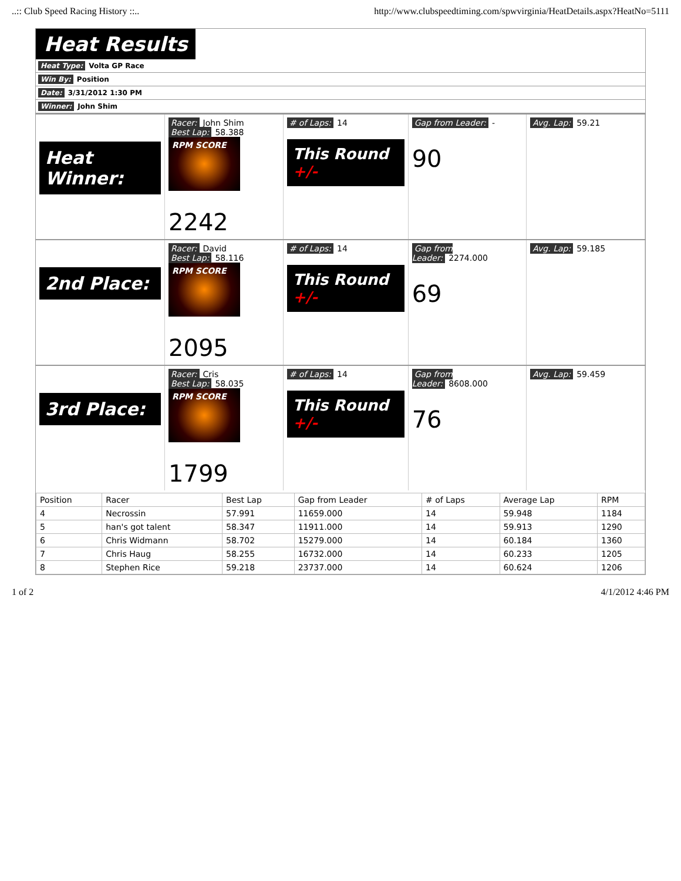..:: Club Speed Racing History ::.. http://www.clubspeedtiming.com/spwvirginia/HeatDetails.aspx?HeatNo=5111
Heat Results
Heat Type: Volta GP Race
Win By: Position
Date: 3/31/2012 1:30 PM
Winner: John Shim
Heat Winner:
Racer: John Shim
Best Lap: 58.388
RPM SCORE
2242
# of Laps: 14
This Round +/-
Gap from Leader: -
90
Avg. Lap: 59.21
2nd Place:
Racer: David
Best Lap: 58.116
RPM SCORE
2095
# of Laps: 14
This Round +/-
Gap from Leader: 2274.000
69
Avg. Lap: 59.185
3rd Place:
Racer: Cris
Best Lap: 58.035
RPM SCORE
1799
# of Laps: 14
This Round +/-
Gap from Leader: 8608.000
76
Avg. Lap: 59.459
| Position | Racer | Best Lap | Gap from Leader | # of Laps | Average Lap | RPM |
| --- | --- | --- | --- | --- | --- | --- |
| 4 | Necrossin | 57.991 | 11659.000 | 14 | 59.948 | 1184 |
| 5 | han's got talent | 58.347 | 11911.000 | 14 | 59.913 | 1290 |
| 6 | Chris Widmann | 58.702 | 15279.000 | 14 | 60.184 | 1360 |
| 7 | Chris Haug | 58.255 | 16732.000 | 14 | 60.233 | 1205 |
| 8 | Stephen Rice | 59.218 | 23737.000 | 14 | 60.624 | 1206 |
1 of 2 4/1/2012 4:46 PM